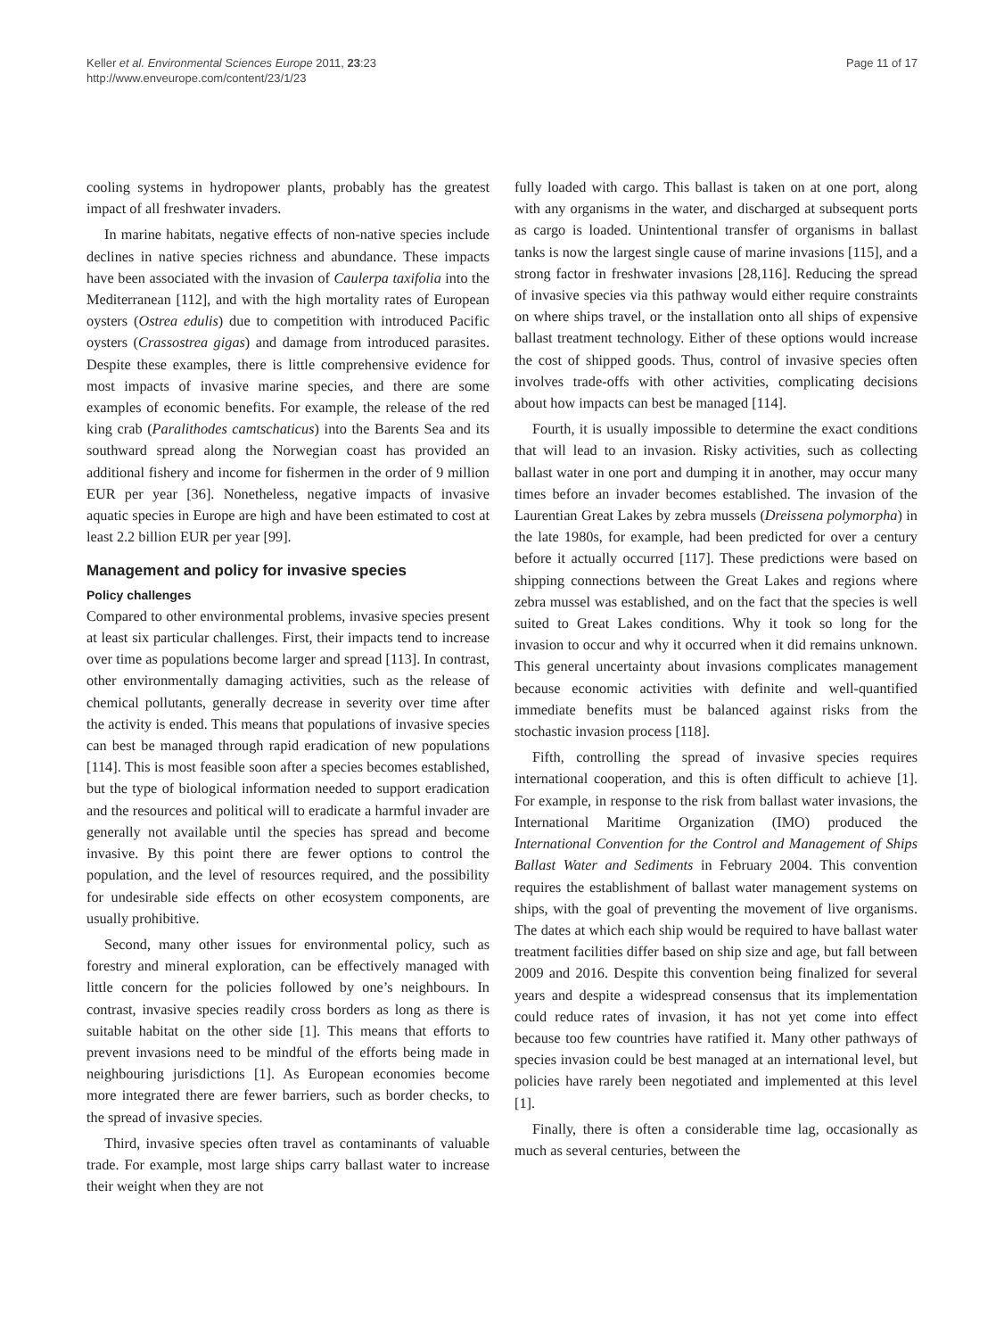Keller et al. Environmental Sciences Europe 2011, 23:23
http://www.enveurope.com/content/23/1/23
Page 11 of 17
cooling systems in hydropower plants, probably has the greatest impact of all freshwater invaders.
In marine habitats, negative effects of non-native species include declines in native species richness and abundance. These impacts have been associated with the invasion of Caulerpa taxifolia into the Mediterranean [112], and with the high mortality rates of European oysters (Ostrea edulis) due to competition with introduced Pacific oysters (Crassostrea gigas) and damage from introduced parasites. Despite these examples, there is little comprehensive evidence for most impacts of invasive marine species, and there are some examples of economic benefits. For example, the release of the red king crab (Paralithodes camtschaticus) into the Barents Sea and its southward spread along the Norwegian coast has provided an additional fishery and income for fishermen in the order of 9 million EUR per year [36]. Nonetheless, negative impacts of invasive aquatic species in Europe are high and have been estimated to cost at least 2.2 billion EUR per year [99].
Management and policy for invasive species
Policy challenges
Compared to other environmental problems, invasive species present at least six particular challenges. First, their impacts tend to increase over time as populations become larger and spread [113]. In contrast, other environmentally damaging activities, such as the release of chemical pollutants, generally decrease in severity over time after the activity is ended. This means that populations of invasive species can best be managed through rapid eradication of new populations [114]. This is most feasible soon after a species becomes established, but the type of biological information needed to support eradication and the resources and political will to eradicate a harmful invader are generally not available until the species has spread and become invasive. By this point there are fewer options to control the population, and the level of resources required, and the possibility for undesirable side effects on other ecosystem components, are usually prohibitive.
Second, many other issues for environmental policy, such as forestry and mineral exploration, can be effectively managed with little concern for the policies followed by one’s neighbours. In contrast, invasive species readily cross borders as long as there is suitable habitat on the other side [1]. This means that efforts to prevent invasions need to be mindful of the efforts being made in neighbouring jurisdictions [1]. As European economies become more integrated there are fewer barriers, such as border checks, to the spread of invasive species.
Third, invasive species often travel as contaminants of valuable trade. For example, most large ships carry ballast water to increase their weight when they are not
fully loaded with cargo. This ballast is taken on at one port, along with any organisms in the water, and discharged at subsequent ports as cargo is loaded. Unintentional transfer of organisms in ballast tanks is now the largest single cause of marine invasions [115], and a strong factor in freshwater invasions [28,116]. Reducing the spread of invasive species via this pathway would either require constraints on where ships travel, or the installation onto all ships of expensive ballast treatment technology. Either of these options would increase the cost of shipped goods. Thus, control of invasive species often involves trade-offs with other activities, complicating decisions about how impacts can best be managed [114].
Fourth, it is usually impossible to determine the exact conditions that will lead to an invasion. Risky activities, such as collecting ballast water in one port and dumping it in another, may occur many times before an invader becomes established. The invasion of the Laurentian Great Lakes by zebra mussels (Dreissena polymorpha) in the late 1980s, for example, had been predicted for over a century before it actually occurred [117]. These predictions were based on shipping connections between the Great Lakes and regions where zebra mussel was established, and on the fact that the species is well suited to Great Lakes conditions. Why it took so long for the invasion to occur and why it occurred when it did remains unknown. This general uncertainty about invasions complicates management because economic activities with definite and well-quantified immediate benefits must be balanced against risks from the stochastic invasion process [118].
Fifth, controlling the spread of invasive species requires international cooperation, and this is often difficult to achieve [1]. For example, in response to the risk from ballast water invasions, the International Maritime Organization (IMO) produced the International Convention for the Control and Management of Ships Ballast Water and Sediments in February 2004. This convention requires the establishment of ballast water management systems on ships, with the goal of preventing the movement of live organisms. The dates at which each ship would be required to have ballast water treatment facilities differ based on ship size and age, but fall between 2009 and 2016. Despite this convention being finalized for several years and despite a widespread consensus that its implementation could reduce rates of invasion, it has not yet come into effect because too few countries have ratified it. Many other pathways of species invasion could be best managed at an international level, but policies have rarely been negotiated and implemented at this level [1].
Finally, there is often a considerable time lag, occasionally as much as several centuries, between the